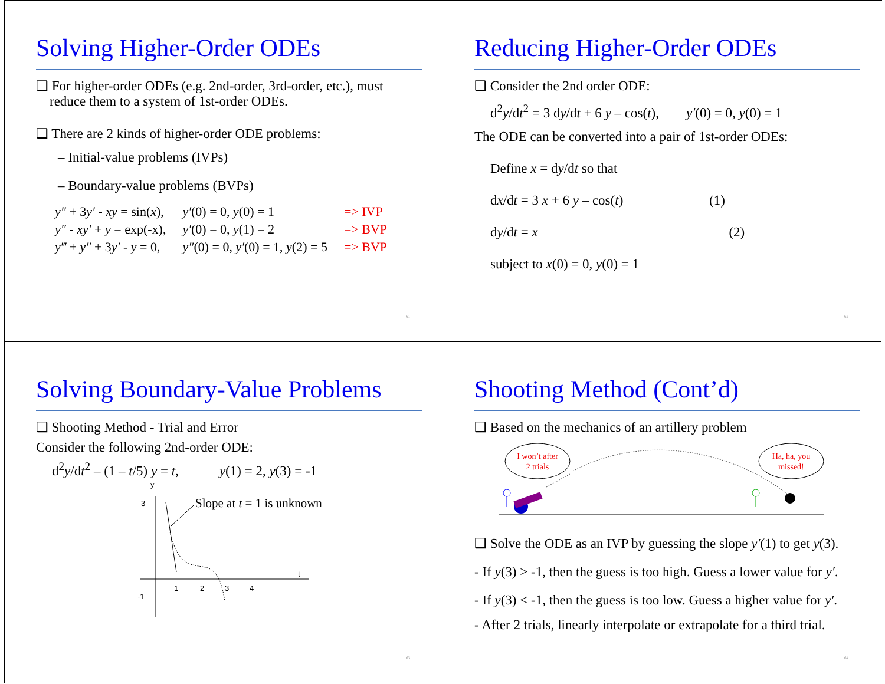Solving Higher-Order ODEs
❑ For higher-order ODEs (e.g. 2nd-order, 3rd-order, etc.), must
reduce them to a system of 1st-order ODEs.
❑ There are 2 kinds of higher-order ODE problems:
– Initial-value problems (IVPs)
– Boundary-value problems (BVPs)
| y″ + 3 y′ - xy = sin( x ), | y′ (0) = 0, y (0) = 1 | => IVP |
| y″ - xy′ + y = exp(-x), | y′ (0) = 0, y (1) = 2 | => BVP |
| y‴ + y″ + 3 y′ - y = 0, | y″ (0) = 0, y′ (0) = 1, y (2) = 5 | => BVP |
61
Reducing Higher-Order ODEs
❑ Consider the 2nd order ODE:
d<sup>2</sup>y/dt<sup>2</sup> = 3 dy/dt + 6 y – cos(t), y′(0) = 0, y(0) = 1
The ODE can be converted into a pair of 1st-order ODEs:
Define x = dy/dt so that
dx/dt = 3 x + 6 y – cos(t) (1)
dy/dt = x (2)
subject to x(0) = 0, y(0) = 1
62
Solving Boundary-Value Problems
❑ Shooting Method - Trial and Error
Consider the following 2nd-order ODE:
d<sup>2</sup>y/dt<sup>2</sup> – (1 – t/5) y = t, y(1) = 2, y(3) = -1
y
3
-1
t
1
2
3
4
Slope at t = 1 is unknown
63
Shooting Method (Cont’d)
❑ Based on the mechanics of an artillery problem
I won’t after
2 trials
Ha, ha, you
missed!
❑ Solve the ODE as an IVP by guessing the slope y′(1) to get y(3).
- If y(3) > -1, then the guess is too high. Guess a lower value for y′.
- If y(3) < -1, then the guess is too low. Guess a higher value for y′.
- After 2 trials, linearly interpolate or extrapolate for a third trial.
64